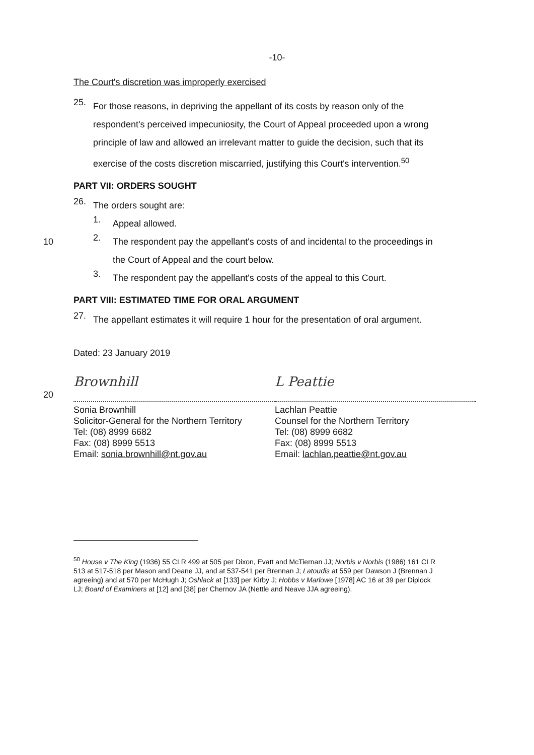-10-
The Court's discretion was improperly exercised
25.
For those reasons, in depriving the appellant of its costs by reason only of the respondent's perceived impecuniosity, the Court of Appeal proceeded upon a wrong principle of law and allowed an irrelevant matter to guide the decision, such that its exercise of the costs discretion miscarried, justifying this Court's intervention.<sup>50</sup>
PART VII: ORDERS SOUGHT
26.
The orders sought are:
1.
Appeal allowed.
2.
10 The respondent pay the appellant's costs of and incidental to the proceedings in the Court of Appeal and the court below.
3.
The respondent pay the appellant's costs of the appeal to this Court.
PART VIII: ESTIMATED TIME FOR ORAL ARGUMENT
27.
The appellant estimates it will require 1 hour for the presentation of oral argument.
Dated: 23 January 2019
Brownhill
20 Sonia Brownhill
Solicitor-General for the Northern Territory
Tel: (08) 8999 6682
Fax: (08) 8999 5513
Email: sonia.brownhill@nt.gov.au
L Peattie
Lachlan Peattie
Counsel for the Northern Territory
Tel: (08) 8999 6682
Fax: (08) 8999 5513
Email: lachlan.peattie@nt.gov.au
<sup>50</sup> House v The King (1936) 55 CLR 499 at 505 per Dixon, Evatt and McTiernan JJ; Norbis v Norbis (1986) 161 CLR 513 at 517-518 per Mason and Deane JJ, and at 537-541 per Brennan J; Latoudis at 559 per Dawson J (Brennan J agreeing) and at 570 per McHugh J; Oshlack at [133] per Kirby J; Hobbs v Marlowe [1978] AC 16 at 39 per Diplock LJ; Board of Examiners at [12] and [38] per Chernov JA (Nettle and Neave JJA agreeing).